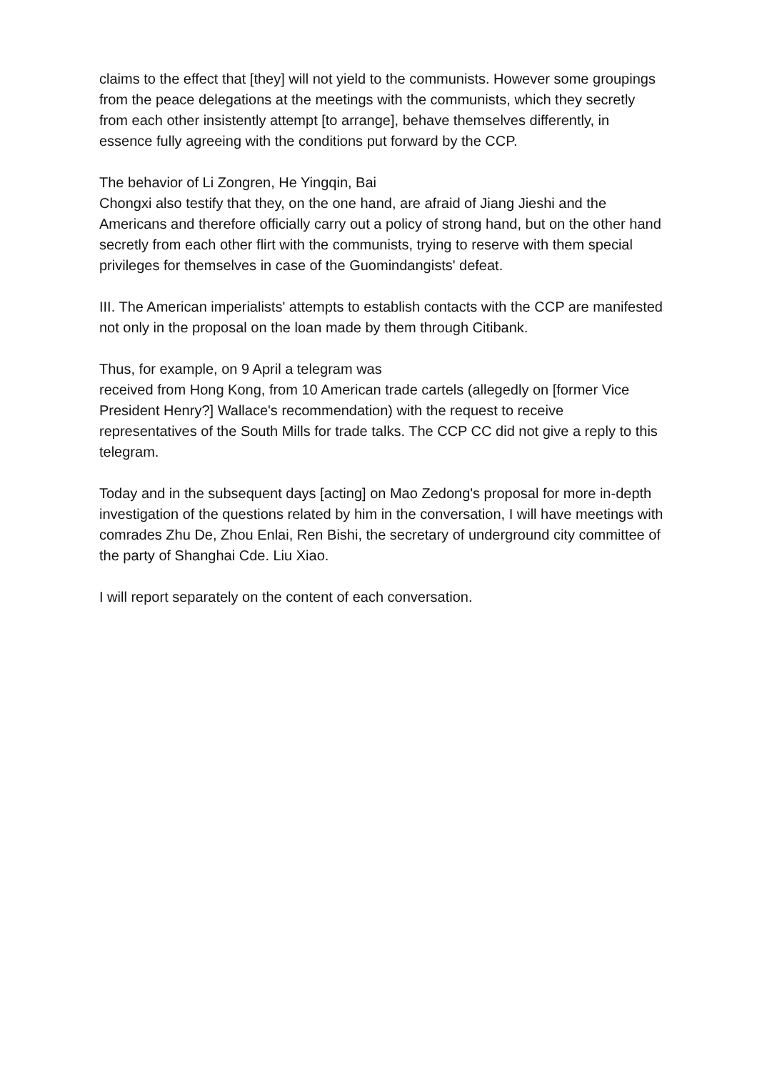claims to the effect that [they] will not yield to the communists. However some groupings from the peace delegations at the meetings with the communists, which they secretly from each other insistently attempt [to arrange], behave themselves differently, in essence fully agreeing with the conditions put forward by the CCP.
The behavior of Li Zongren, He Yingqin, Bai
Chongxi also testify that they, on the one hand, are afraid of Jiang Jieshi and the Americans and therefore officially carry out a policy of strong hand, but on the other hand secretly from each other flirt with the communists, trying to reserve with them special privileges for themselves in case of the Guomindangists' defeat.
III. The American imperialists' attempts to establish contacts with the CCP are manifested not only in the proposal on the loan made by them through Citibank.
Thus, for example, on 9 April a telegram was
received from Hong Kong, from 10 American trade cartels (allegedly on [former Vice President Henry?] Wallace's recommendation) with the request to receive representatives of the South Mills for trade talks. The CCP CC did not give a reply to this telegram.
Today and in the subsequent days [acting] on Mao Zedong's proposal for more in-depth investigation of the questions related by him in the conversation, I will have meetings with comrades Zhu De, Zhou Enlai, Ren Bishi, the secretary of underground city committee of the party of Shanghai Cde. Liu Xiao.
I will report separately on the content of each conversation.